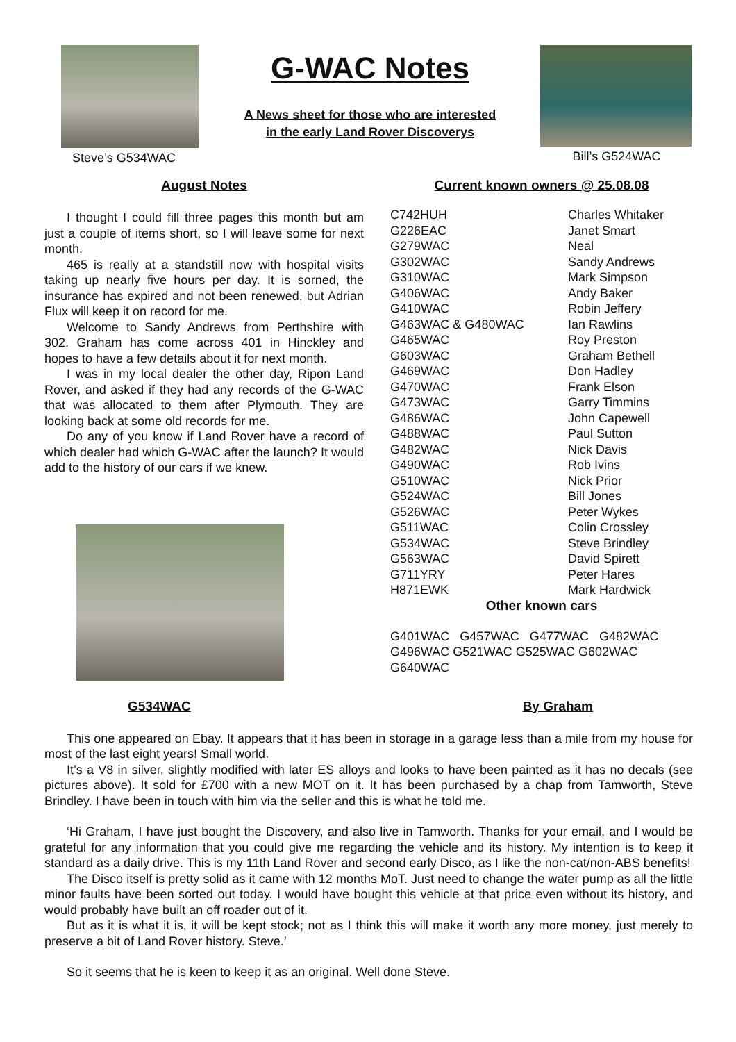Steve’s G534WAC
G-WAC Notes
A News sheet for those who are interested
in the early Land Rover Discoverys
Bill’s G524WAC
August Notes
I thought I could fill three pages this month but am just a couple of items short, so I will leave some for next month.
465 is really at a standstill now with hospital visits taking up nearly five hours per day. It is sorned, the insurance has expired and not been renewed, but Adrian Flux will keep it on record for me.
Welcome to Sandy Andrews from Perthshire with 302. Graham has come across 401 in Hinckley and hopes to have a few details about it for next month.
I was in my local dealer the other day, Ripon Land Rover, and asked if they had any records of the G-WAC that was allocated to them after Plymouth. They are looking back at some old records for me.
Do any of you know if Land Rover have a record of which dealer had which G-WAC after the launch? It would add to the history of our cars if we knew.
Current known owners @ 25.08.08
| C742HUH | Charles Whitaker |
| G226EAC | Janet Smart |
| G279WAC | Neal |
| G302WAC | Sandy Andrews |
| G310WAC | Mark Simpson |
| G406WAC | Andy Baker |
| G410WAC | Robin Jeffery |
| G463WAC & G480WAC | Ian Rawlins |
| G465WAC | Roy Preston |
| G603WAC | Graham Bethell |
| G469WAC | Don Hadley |
| G470WAC | Frank Elson |
| G473WAC | Garry Timmins |
| G486WAC | John Capewell |
| G488WAC | Paul Sutton |
| G482WAC | Nick Davis |
| G490WAC | Rob Ivins |
| G510WAC | Nick Prior |
| G524WAC | Bill Jones |
| G526WAC | Peter Wykes |
| G511WAC | Colin Crossley |
| G534WAC | Steve Brindley |
| G563WAC | David Spirett |
| G711YRY | Peter Hares |
| H871EWK | Mark Hardwick |
Other known cars
G401WAC G457WAC G477WAC G482WAC G496WAC G521WAC G525WAC G602WAC G640WAC
G534WAC By Graham
This one appeared on Ebay. It appears that it has been in storage in a garage less than a mile from my house for most of the last eight years! Small world.
It’s a V8 in silver, slightly modified with later ES alloys and looks to have been painted as it has no decals (see pictures above). It sold for £700 with a new MOT on it. It has been purchased by a chap from Tamworth, Steve Brindley. I have been in touch with him via the seller and this is what he told me.
‘Hi Graham, I have just bought the Discovery, and also live in Tamworth. Thanks for your email, and I would be grateful for any information that you could give me regarding the vehicle and its history. My intention is to keep it standard as a daily drive. This is my 11th Land Rover and second early Disco, as I like the non-cat/non-ABS benefits!
The Disco itself is pretty solid as it came with 12 months MoT. Just need to change the water pump as all the little minor faults have been sorted out today. I would have bought this vehicle at that price even without its history, and would probably have built an off roader out of it.
But as it is what it is, it will be kept stock; not as I think this will make it worth any more money, just merely to preserve a bit of Land Rover history. Steve.’
So it seems that he is keen to keep it as an original. Well done Steve.